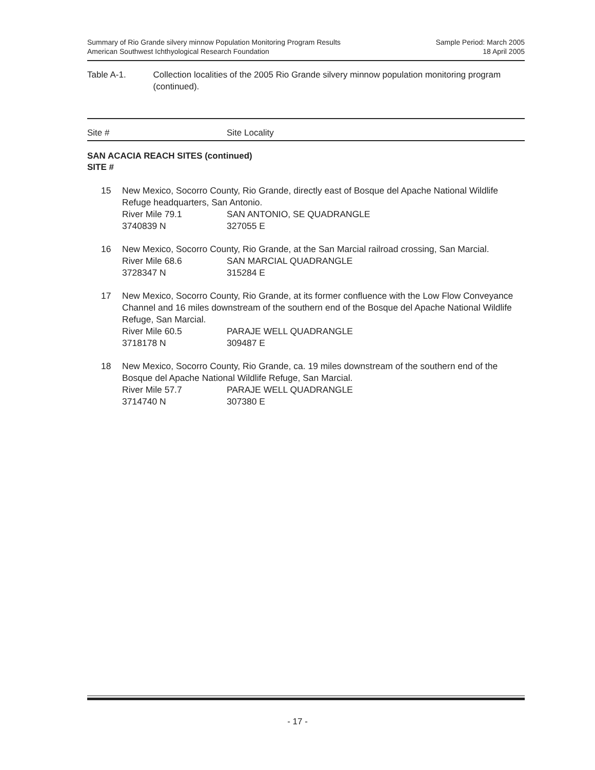Summary of Rio Grande silvery minnow Population Monitoring Program Results
American Southwest Ichthyological Research Foundation
Sample Period: March 2005
18 April 2005
Table A-1. Collection localities of the 2005 Rio Grande silvery minnow population monitoring program (continued).
Site # Site Locality
SAN ACACIA REACH SITES (continued)
SITE #
| 15 | New Mexico, Socorro County, Rio Grande, directly east of Bosque del Apache National Wildlife Refuge headquarters, San Antonio. | |
| | River Mile 79.1 | SAN ANTONIO, SE QUADRANGLE |
| | 3740839 N | 327055 E |
| 16 | New Mexico, Socorro County, Rio Grande, at the San Marcial railroad crossing, San Marcial. | |
| | River Mile 68.6 | SAN MARCIAL QUADRANGLE |
| | 3728347 N | 315284 E |
| 17 | New Mexico, Socorro County, Rio Grande, at its former confluence with the Low Flow Conveyance Channel and 16 miles downstream of the southern end of the Bosque del Apache National Wildlife Refuge, San Marcial. | |
| | River Mile 60.5 | PARAJE WELL QUADRANGLE |
| | 3718178 N | 309487 E |
| 18 | New Mexico, Socorro County, Rio Grande, ca. 19 miles downstream of the southern end of the Bosque del Apache National Wildlife Refuge, San Marcial. | |
| | River Mile 57.7 | PARAJE WELL QUADRANGLE |
| | 3714740 N | 307380 E |
- 17 -